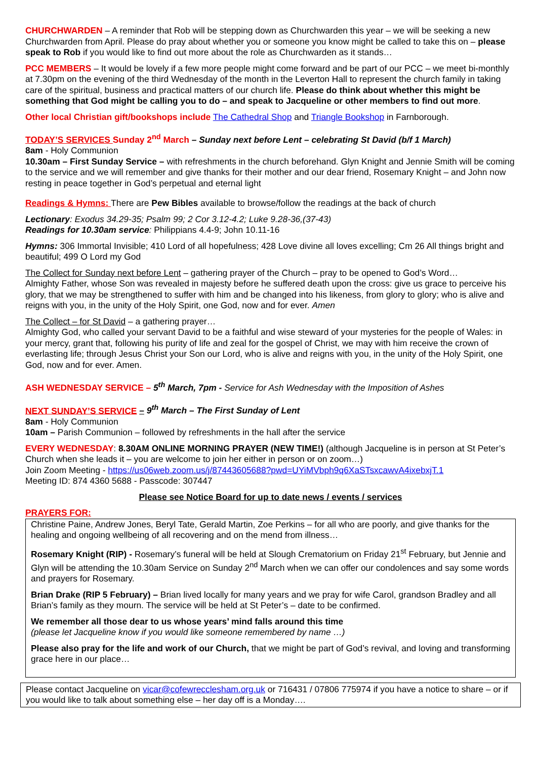CHURCHWARDEN – A reminder that Rob will be stepping down as Churchwarden this year – we will be seeking a new Churchwarden from April. Please do pray about whether you or someone you know might be called to take this on – please speak to Rob if you would like to find out more about the role as Churchwarden as it stands…
PCC MEMBERS – It would be lovely if a few more people might come forward and be part of our PCC – we meet bi-monthly at 7.30pm on the evening of the third Wednesday of the month in the Leverton Hall to represent the church family in taking care of the spiritual, business and practical matters of our church life. Please do think about whether this might be something that God might be calling you to do – and speak to Jacqueline or other members to find out more.
Other local Christian gift/bookshops include The Cathedral Shop and Triangle Bookshop in Farnborough.
TODAY’S SERVICES Sunday 2<sup>nd</sup> March – Sunday next before Lent – celebrating St David (b/f 1 March)
8am - Holy Communion
10.30am – First Sunday Service – with refreshments in the church beforehand. Glyn Knight and Jennie Smith will be coming to the service and we will remember and give thanks for their mother and our dear friend, Rosemary Knight – and John now resting in peace together in God’s perpetual and eternal light
Readings & Hymns: There are Pew Bibles available to browse/follow the readings at the back of church
Lectionary: Exodus 34.29-35; Psalm 99; 2 Cor 3.12-4.2; Luke 9.28-36,(37-43)
Readings for 10.30am service: Philippians 4.4-9; John 10.11-16
Hymns: 306 Immortal Invisible; 410 Lord of all hopefulness; 428 Love divine all loves excelling; Cm 26 All things bright and beautiful; 499 O Lord my God
The Collect for Sunday next before Lent – gathering prayer of the Church – pray to be opened to God’s Word…
Almighty Father, whose Son was revealed in majesty before he suffered death upon the cross: give us grace to perceive his glory, that we may be strengthened to suffer with him and be changed into his likeness, from glory to glory; who is alive and reigns with you, in the unity of the Holy Spirit, one God, now and for ever. Amen
The Collect – for St David – a gathering prayer…
Almighty God, who called your servant David to be a faithful and wise steward of your mysteries for the people of Wales: in your mercy, grant that, following his purity of life and zeal for the gospel of Christ, we may with him receive the crown of everlasting life; through Jesus Christ your Son our Lord, who is alive and reigns with you, in the unity of the Holy Spirit, one God, now and for ever. Amen.
ASH WEDNESDAY SERVICE – 5<sup>th</sup> March, 7pm - Service for Ash Wednesday with the Imposition of Ashes
NEXT SUNDAY’S SERVICE – 9<sup>th</sup> March – The First Sunday of Lent
8am - Holy Communion
10am – Parish Communion – followed by refreshments in the hall after the service
EVERY WEDNESDAY: 8.30AM ONLINE MORNING PRAYER (NEW TIME!) (although Jacqueline is in person at St Peter’s Church when she leads it – you are welcome to join her either in person or on zoom…)
Join Zoom Meeting - https://us06web.zoom.us/j/87443605688?pwd=UYiMVbph9q6XaSTsxcawvA4ixebxjT.1
Meeting ID: 874 4360 5688 - Passcode: 307447
Please see Notice Board for up to date news / events / services
PRAYERS FOR:
Christine Paine, Andrew Jones, Beryl Tate, Gerald Martin, Zoe Perkins – for all who are poorly, and give thanks for the healing and ongoing wellbeing of all recovering and on the mend from illness…
Rosemary Knight (RIP) - Rosemary’s funeral will be held at Slough Crematorium on Friday 21<sup>st</sup> February, but Jennie and Glyn will be attending the 10.30am Service on Sunday 2<sup>nd</sup> March when we can offer our condolences and say some words and prayers for Rosemary.
Brian Drake (RIP 5 February) – Brian lived locally for many years and we pray for wife Carol, grandson Bradley and all Brian’s family as they mourn. The service will be held at St Peter’s – date to be confirmed.
We remember all those dear to us whose years’ mind falls around this time
(please let Jacqueline know if you would like someone remembered by name …)
Please also pray for the life and work of our Church, that we might be part of God’s revival, and loving and transforming grace here in our place…
Please contact Jacqueline on vicar@cofewrecclesham.org.uk or 716431 / 07806 775974 if you have a notice to share – or if you would like to talk about something else – her day off is a Monday….